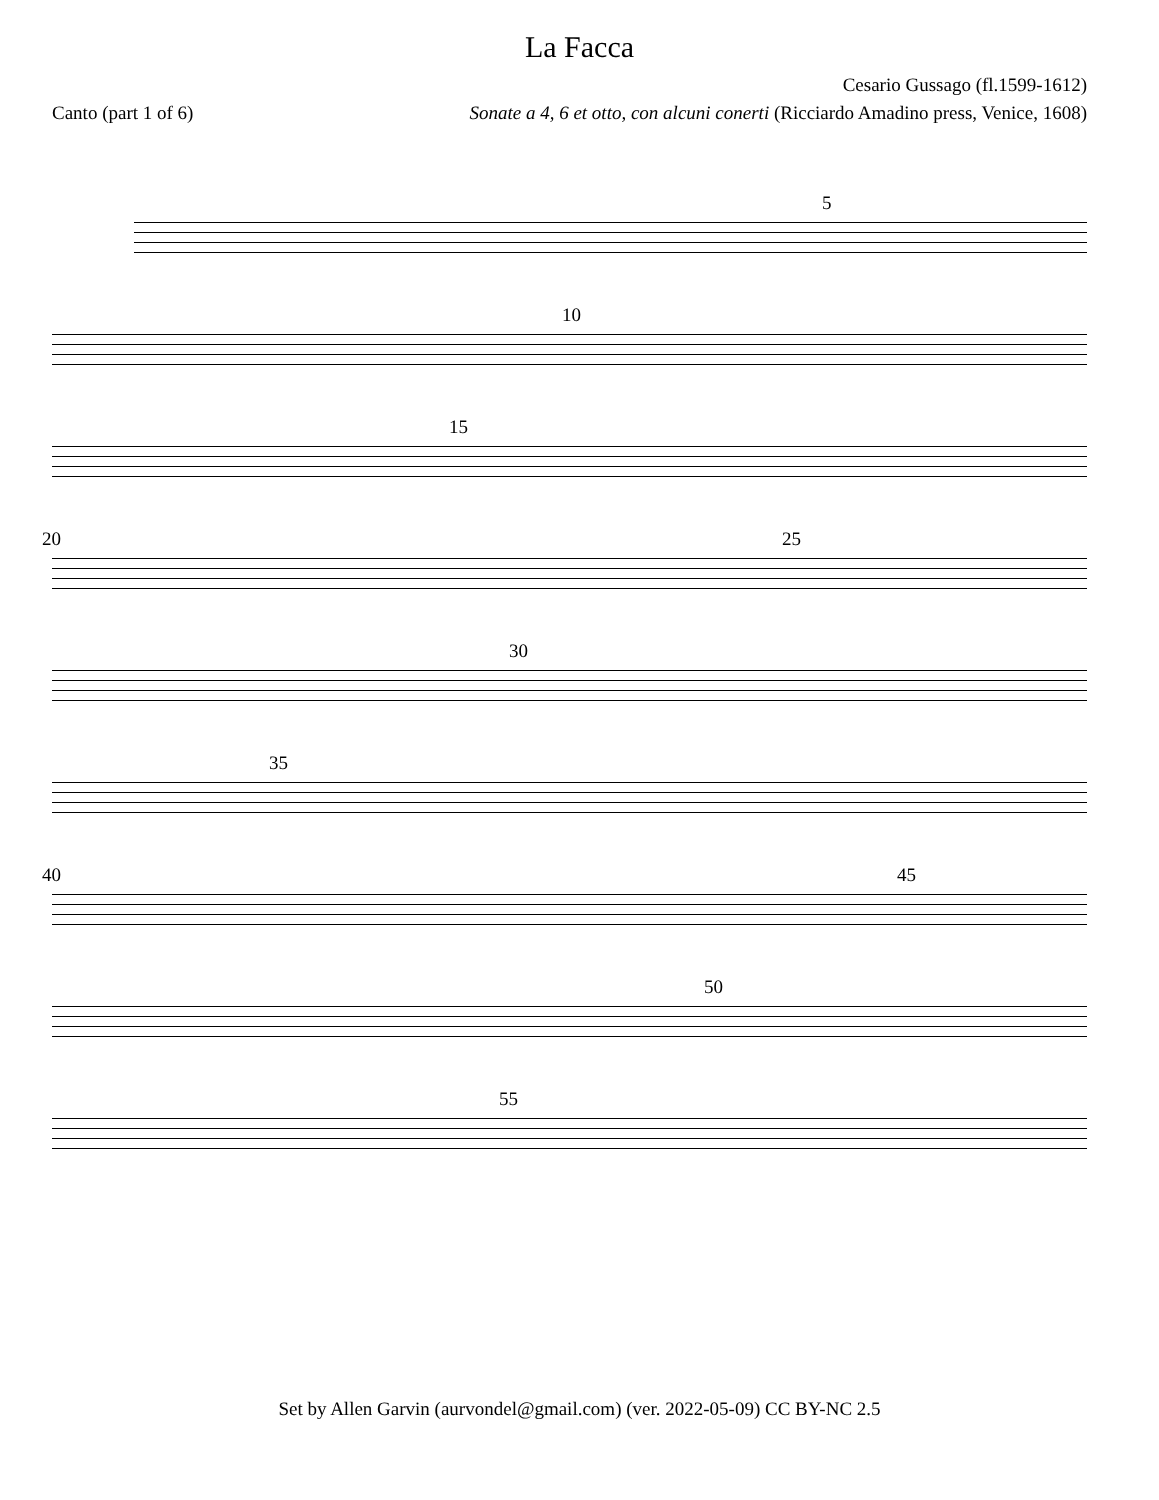La Facca
Cesario Gussago (fl.1599-1612)
Canto (part 1 of 6) Sonate a 4, 6 et otto, con alcuni conerti (Ricciardo Amadino press, Venice, 1608)
5
10
15
20 25
30
35
40 45
50
55
Set by Allen Garvin (aurvondel@gmail.com) (ver. 2022-05-09) CC BY-NC 2.5